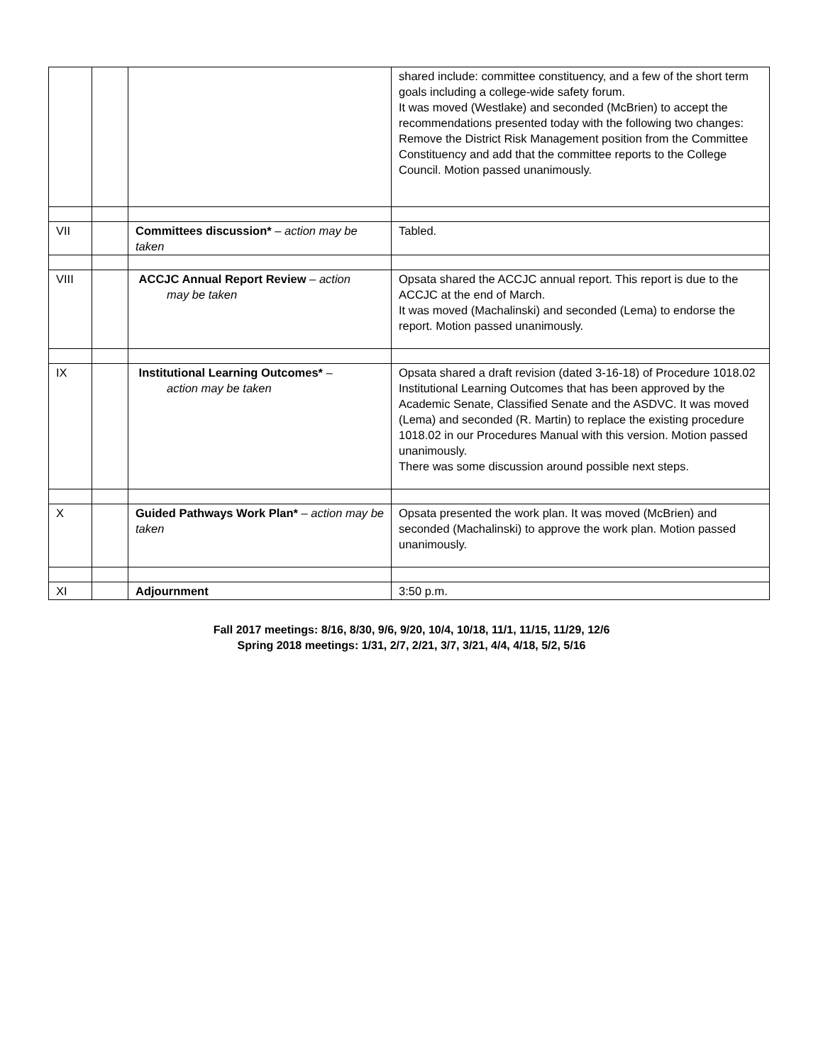| | | | shared include: committee constituency, and a few of the short term goals including a college-wide safety forum. It was moved (Westlake) and seconded (McBrien) to accept the recommendations presented today with the following two changes: Remove the District Risk Management position from the Committee Constituency and add that the committee reports to the College Council. Motion passed unanimously. |
| VII | | Committees discussion* – action may be taken | Tabled. |
| VIII | | ACCJC Annual Report Review – action may be taken | Opsata shared the ACCJC annual report. This report is due to the ACCJC at the end of March. It was moved (Machalinski) and seconded (Lema) to endorse the report. Motion passed unanimously. |
| IX | | Institutional Learning Outcomes* – action may be taken | Opsata shared a draft revision (dated 3-16-18) of Procedure 1018.02 Institutional Learning Outcomes that has been approved by the Academic Senate, Classified Senate and the ASDVC. It was moved (Lema) and seconded (R. Martin) to replace the existing procedure 1018.02 in our Procedures Manual with this version. Motion passed unanimously. There was some discussion around possible next steps. |
| X | | Guided Pathways Work Plan* – action may be taken | Opsata presented the work plan. It was moved (McBrien) and seconded (Machalinski) to approve the work plan. Motion passed unanimously. |
| XI | | Adjournment | 3:50 p.m. |
Fall 2017 meetings: 8/16, 8/30, 9/6, 9/20, 10/4, 10/18, 11/1, 11/15, 11/29, 12/6
Spring 2018 meetings: 1/31, 2/7, 2/21, 3/7, 3/21, 4/4, 4/18, 5/2, 5/16